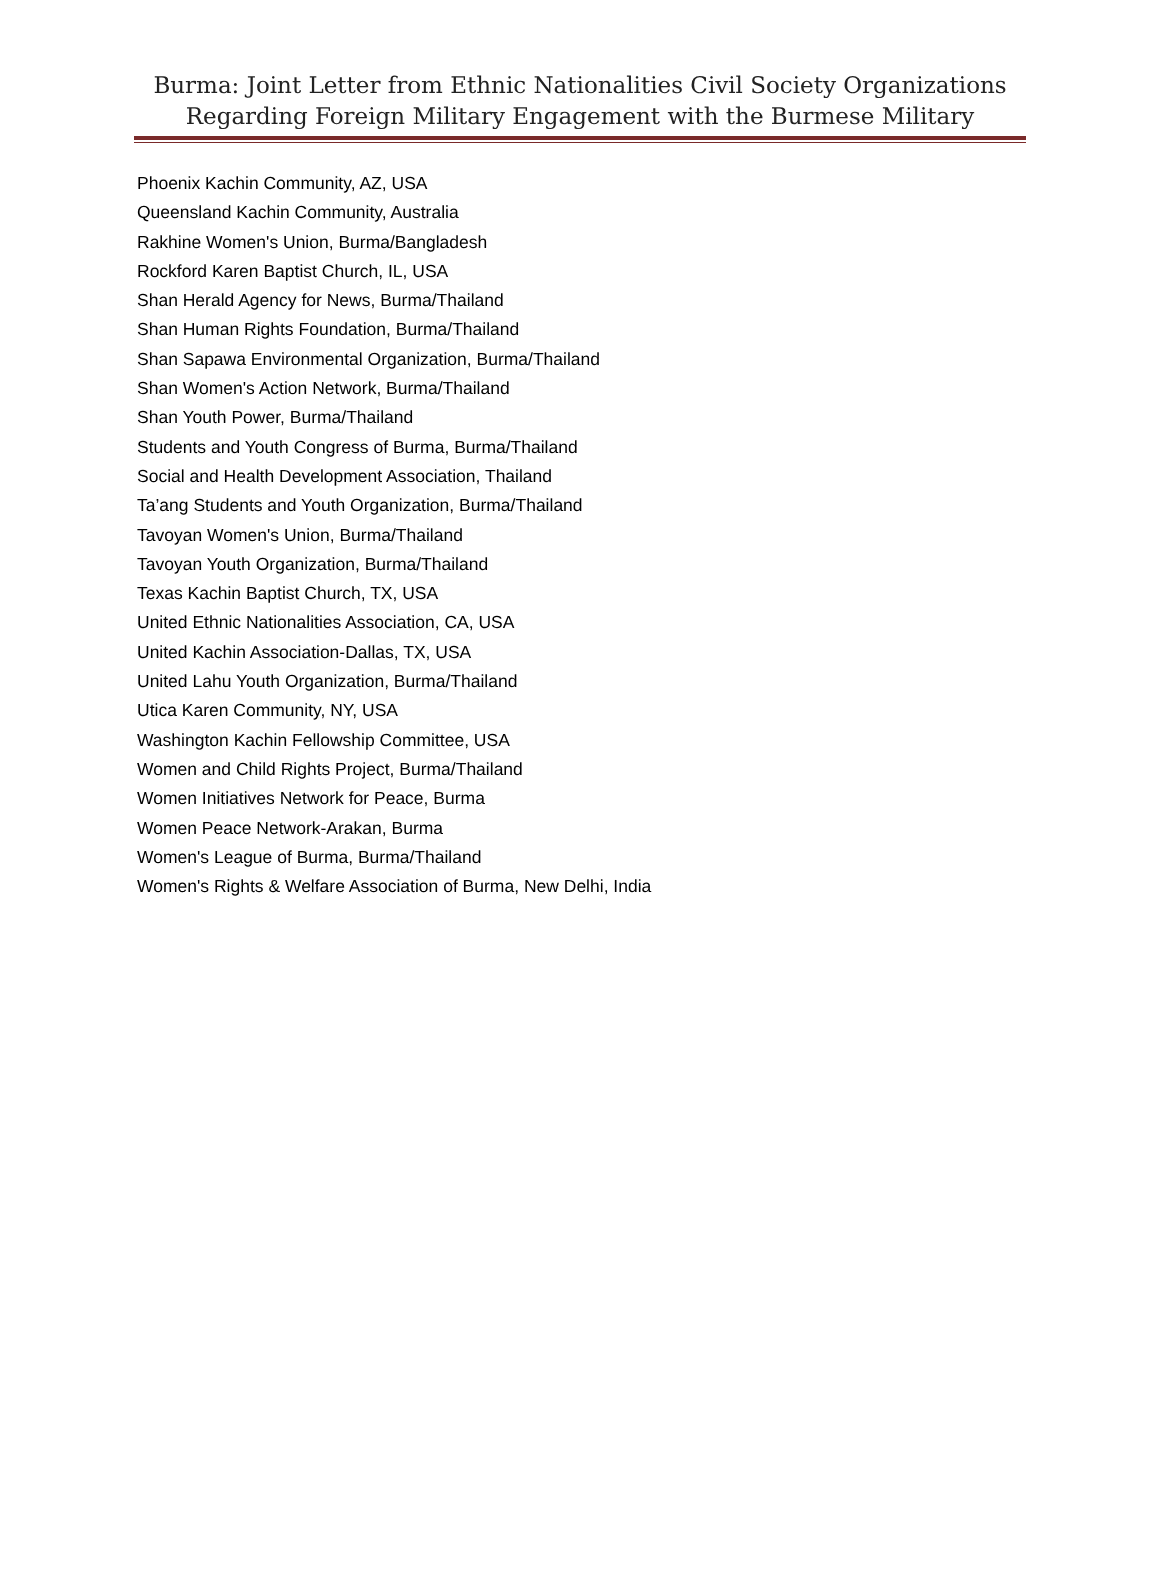Burma: Joint Letter from Ethnic Nationalities Civil Society Organizations
Regarding Foreign Military Engagement with the Burmese Military
Phoenix Kachin Community, AZ, USA
Queensland Kachin Community, Australia
Rakhine Women's Union, Burma/Bangladesh
Rockford Karen Baptist Church, IL, USA
Shan Herald Agency for News, Burma/Thailand
Shan Human Rights Foundation, Burma/Thailand
Shan Sapawa Environmental Organization, Burma/Thailand
Shan Women's Action Network, Burma/Thailand
Shan Youth Power, Burma/Thailand
Students and Youth Congress of Burma, Burma/Thailand
Social and Health Development Association, Thailand
Ta’ang Students and Youth Organization, Burma/Thailand
Tavoyan Women's Union, Burma/Thailand
Tavoyan Youth Organization, Burma/Thailand
Texas Kachin Baptist Church, TX, USA
United Ethnic Nationalities Association, CA, USA
United Kachin Association-Dallas, TX, USA
United Lahu Youth Organization, Burma/Thailand
Utica Karen Community, NY, USA
Washington Kachin Fellowship Committee, USA
Women and Child Rights Project, Burma/Thailand
Women Initiatives Network for Peace, Burma
Women Peace Network-Arakan, Burma
Women's League of Burma, Burma/Thailand
Women's Rights & Welfare Association of Burma, New Delhi, India